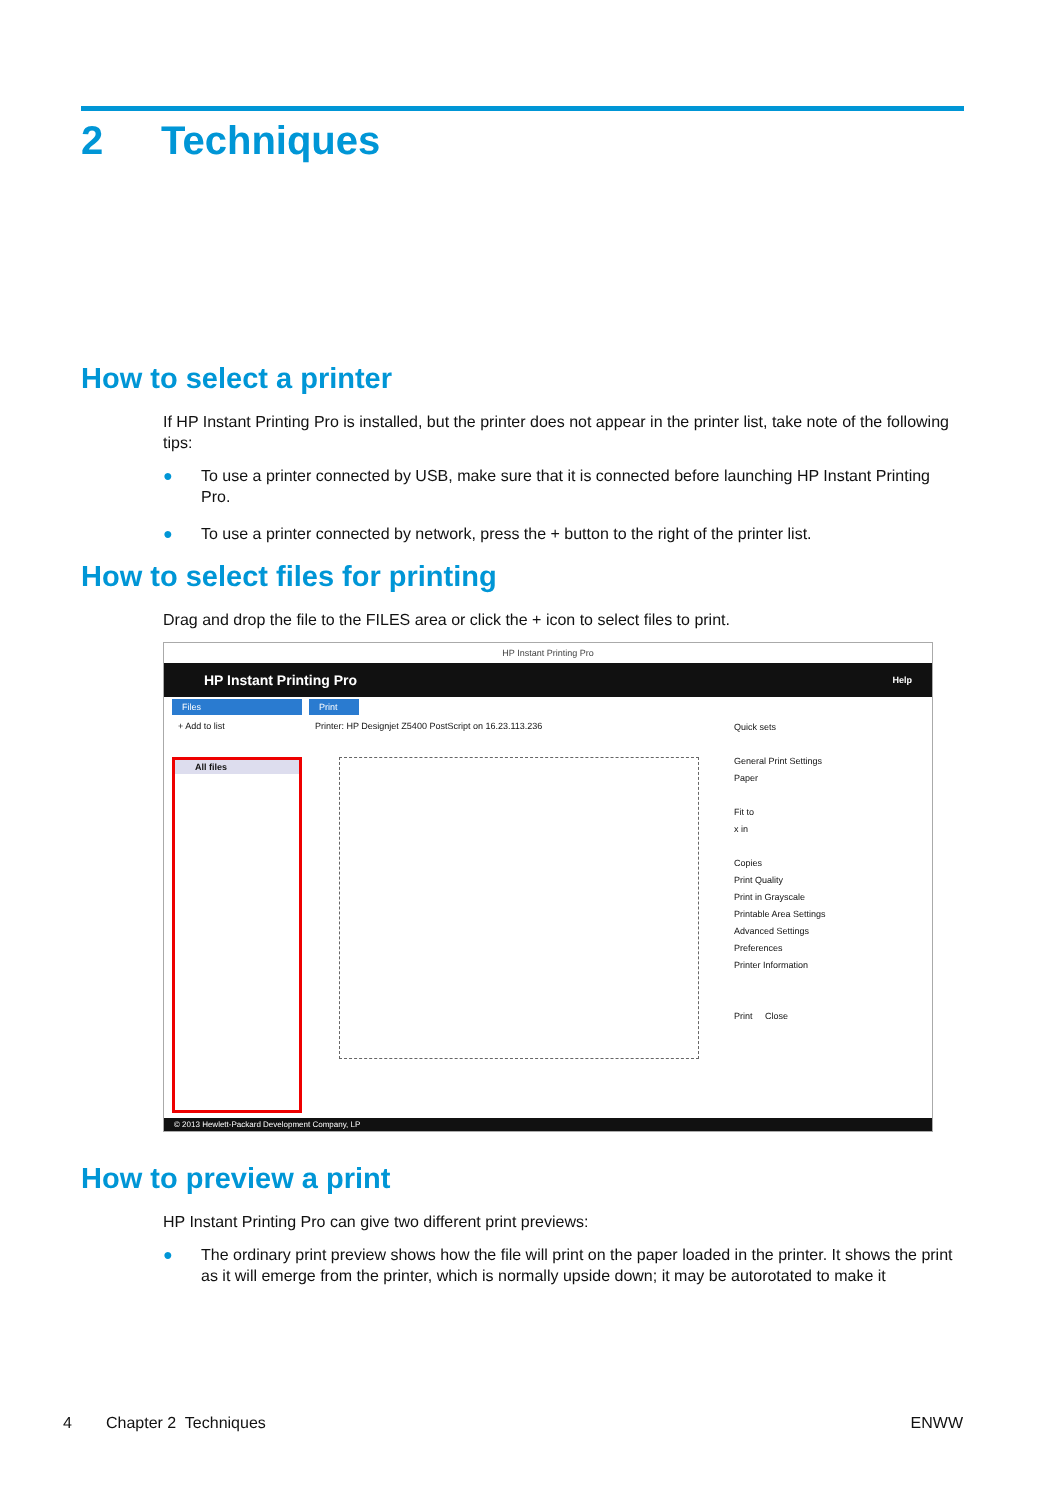2 Techniques
How to select a printer
If HP Instant Printing Pro is installed, but the printer does not appear in the printer list, take note of the following tips:
● To use a printer connected by USB, make sure that it is connected before launching HP Instant Printing Pro.
● To use a printer connected by network, press the + button to the right of the printer list.
How to select files for printing
Drag and drop the file to the FILES area or click the + icon to select files to print.
HP Instant Printing Pro
HP Instant Printing Pro Help
Files
+ Add to list
All files
Print
Printer: HP Designjet Z5400 PostScript on 16.23.113.236
Quick sets
General Print Settings
Paper
Fit to
x in
Copies
Print Quality
Print in Grayscale
Printable Area Settings
Advanced Settings
Preferences
Printer Information
Print Close
© 2013 Hewlett-Packard Development Company, LP
How to preview a print
HP Instant Printing Pro can give two different print previews:
● The ordinary print preview shows how the file will print on the paper loaded in the printer. It shows the print as it will emerge from the printer, which is normally upside down; it may be autorotated to make it
4 Chapter 2 Techniques ENWW